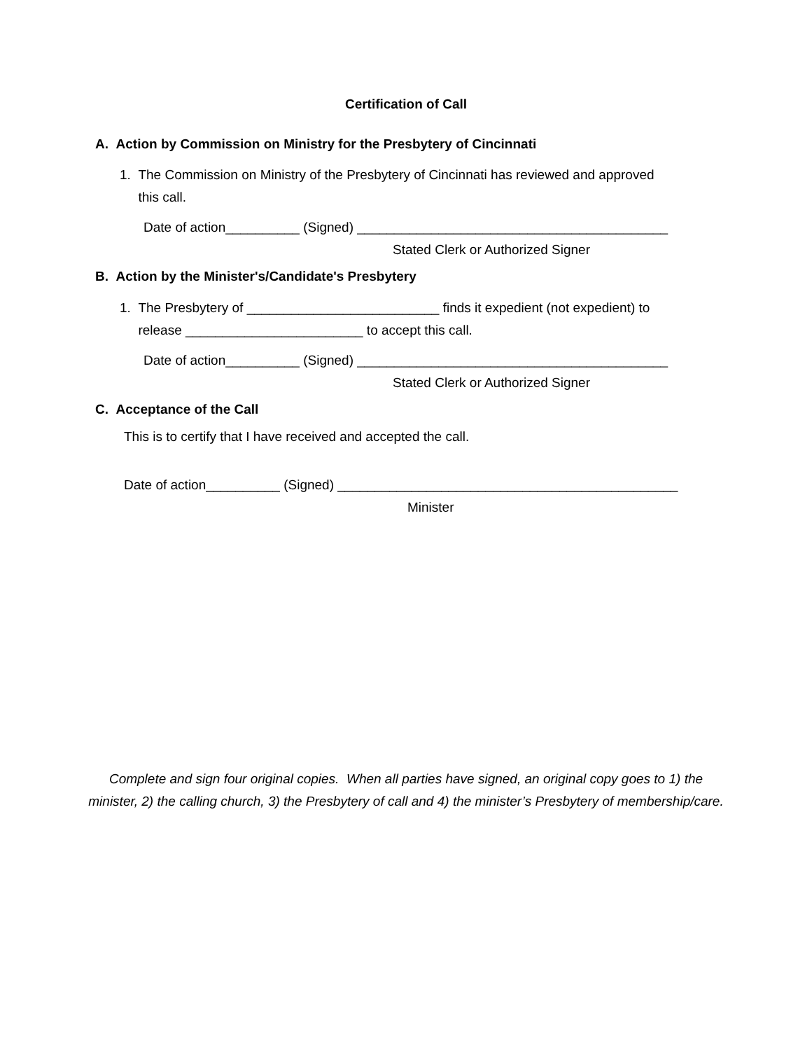Certification of Call
A. Action by Commission on Ministry for the Presbytery of Cincinnati
1. The Commission on Ministry of the Presbytery of Cincinnati has reviewed and approved
this call.
Date of action__________ (Signed) __________________________________________
Stated Clerk or Authorized Signer
B. Action by the Minister's/Candidate's Presbytery
1. The Presbytery of __________________________ finds it expedient (not expedient) to
release ________________________ to accept this call.
Date of action__________ (Signed) __________________________________________
Stated Clerk or Authorized Signer
C. Acceptance of the Call
This is to certify that I have received and accepted the call.
Date of action__________ (Signed) ______________________________________________
Minister
Complete and sign four original copies. When all parties have signed, an original copy goes to 1) the minister, 2) the calling church, 3) the Presbytery of call and 4) the minister’s Presbytery of membership/care.